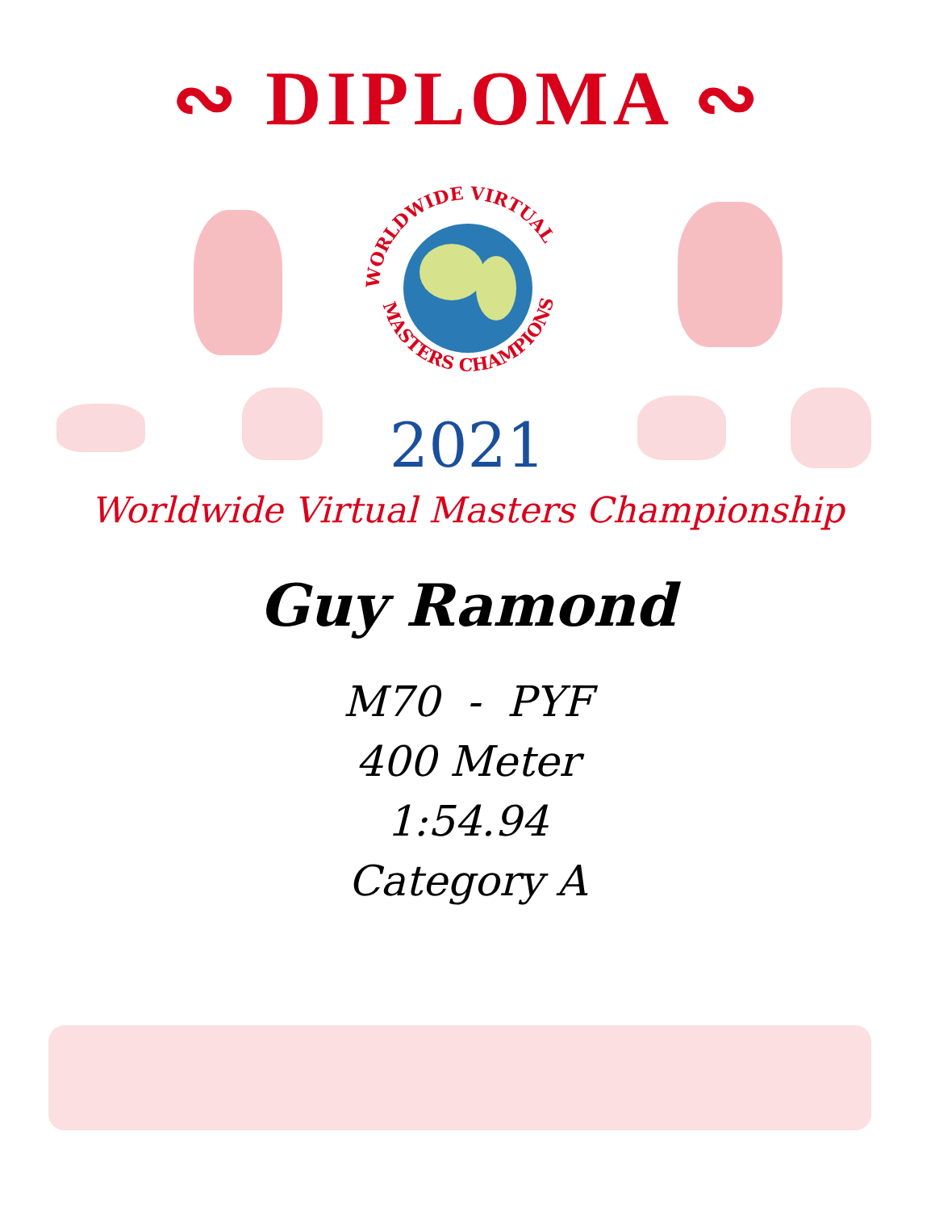∾ DIPLOMA ∾
WORLDWIDE VIRTUAL
MASTERS CHAMPIONSHIP
2021
Worldwide Virtual Masters Championship
Guy Ramond
M70 - PYF
400 Meter
1:54.94
Category A